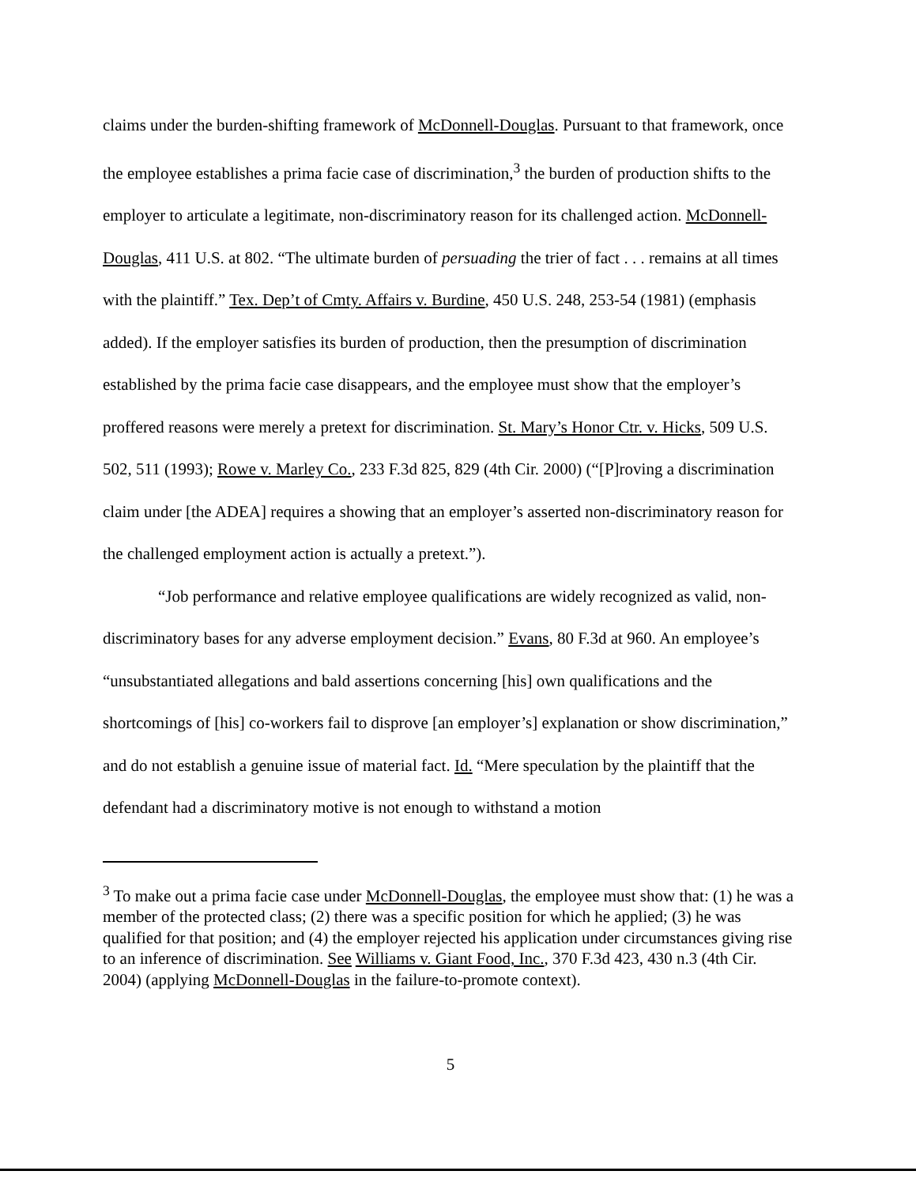claims under the burden-shifting framework of McDonnell-Douglas. Pursuant to that framework, once the employee establishes a prima facie case of discrimination,<sup>3</sup> the burden of production shifts to the employer to articulate a legitimate, non-discriminatory reason for its challenged action. McDonnell-Douglas, 411 U.S. at 802. “The ultimate burden of persuading the trier of fact . . . remains at all times with the plaintiff.” Tex. Dep’t of Cmty. Affairs v. Burdine, 450 U.S. 248, 253-54 (1981) (emphasis added). If the employer satisfies its burden of production, then the presumption of discrimination established by the prima facie case disappears, and the employee must show that the employer’s proffered reasons were merely a pretext for discrimination. St. Mary’s Honor Ctr. v. Hicks, 509 U.S. 502, 511 (1993); Rowe v. Marley Co., 233 F.3d 825, 829 (4th Cir. 2000) (“[P]roving a discrimination claim under [the ADEA] requires a showing that an employer’s asserted non-discriminatory reason for the challenged employment action is actually a pretext.”).
“Job performance and relative employee qualifications are widely recognized as valid, non-discriminatory bases for any adverse employment decision.” Evans, 80 F.3d at 960. An employee’s “unsubstantiated allegations and bald assertions concerning [his] own qualifications and the shortcomings of [his] co-workers fail to disprove [an employer’s] explanation or show discrimination,” and do not establish a genuine issue of material fact. Id. “Mere speculation by the plaintiff that the defendant had a discriminatory motive is not enough to withstand a motion
<sup>3</sup> To make out a prima facie case under McDonnell-Douglas, the employee must show that: (1) he was a member of the protected class; (2) there was a specific position for which he applied; (3) he was qualified for that position; and (4) the employer rejected his application under circumstances giving rise to an inference of discrimination. See Williams v. Giant Food, Inc., 370 F.3d 423, 430 n.3 (4th Cir. 2004) (applying McDonnell-Douglas in the failure-to-promote context).
5